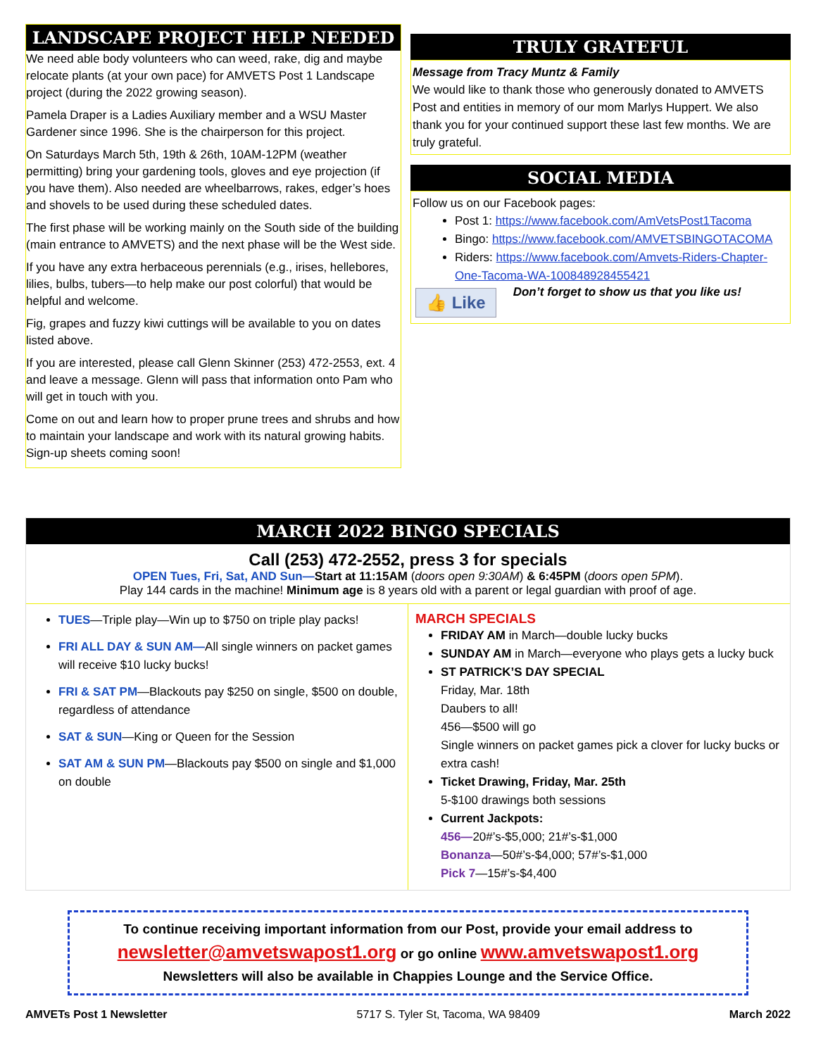LANDSCAPE PROJECT HELP NEEDED
We need able body volunteers who can weed, rake, dig and maybe relocate plants (at your own pace) for AMVETS Post 1 Landscape project (during the 2022 growing season).
Pamela Draper is a Ladies Auxiliary member and a WSU Master Gardener since 1996. She is the chairperson for this project.
On Saturdays March 5th, 19th & 26th, 10AM-12PM (weather permitting) bring your gardening tools, gloves and eye projection (if you have them). Also needed are wheelbarrows, rakes, edger’s hoes and shovels to be used during these scheduled dates.
The first phase will be working mainly on the South side of the building (main entrance to AMVETS) and the next phase will be the West side.
If you have any extra herbaceous perennials (e.g., irises, hellebores, lilies, bulbs, tubers—to help make our post colorful) that would be helpful and welcome.
Fig, grapes and fuzzy kiwi cuttings will be available to you on dates listed above.
If you are interested, please call Glenn Skinner (253) 472-2553, ext. 4 and leave a message. Glenn will pass that information onto Pam who will get in touch with you.
Come on out and learn how to proper prune trees and shrubs and how to maintain your landscape and work with its natural growing habits. Sign-up sheets coming soon!
TRULY GRATEFUL
Message from Tracy Muntz & Family
We would like to thank those who generously donated to AMVETS Post and entities in memory of our mom Marlys Huppert. We also thank you for your continued support these last few months. We are truly grateful.
SOCIAL MEDIA
Follow us on our Facebook pages:
Post 1: https://www.facebook.com/AmVetsPost1Tacoma
Bingo: https://www.facebook.com/AMVETSBINGOTACOMA
Riders: https://www.facebook.com/Amvets-Riders-Chapter-One-Tacoma-WA-100848928455421
👍 Like
Don’t forget to show us that you like us!
MARCH 2022 BINGO SPECIALS
Call (253) 472-2552, press 3 for specials
OPEN Tues, Fri, Sat, AND Sun—Start at 11:15AM (doors open 9:30AM) & 6:45PM (doors open 5PM).
Play 144 cards in the machine! Minimum age is 8 years old with a parent or legal guardian with proof of age.
TUES—Triple play—Win up to $750 on triple play packs!
FRI ALL DAY & SUN AM—All single winners on packet games will receive $10 lucky bucks!
FRI & SAT PM—Blackouts pay $250 on single, $500 on double, regardless of attendance
SAT & SUN—King or Queen for the Session
SAT AM & SUN PM—Blackouts pay $500 on single and $1,000 on double
MARCH SPECIALS
FRIDAY AM in March—double lucky bucks
SUNDAY AM in March—everyone who plays gets a lucky buck
ST PATRICK’S DAY SPECIAL
Friday, Mar. 18th
Daubers to all!
456—$500 will go
Single winners on packet games pick a clover for lucky bucks or extra cash!
Ticket Drawing, Friday, Mar. 25th
5-$100 drawings both sessions
Current Jackpots:
456—20#’s-$5,000; 21#’s-$1,000
Bonanza—50#’s-$4,000; 57#’s-$1,000
Pick 7—15#’s-$4,400
To continue receiving important information from our Post, provide your email address to
newsletter@amvetswapost1.org or go online www.amvetswapost1.org
Newsletters will also be available in Chappies Lounge and the Service Office.
AMVETs Post 1 Newsletter 5717 S. Tyler St, Tacoma, WA 98409 March 2022